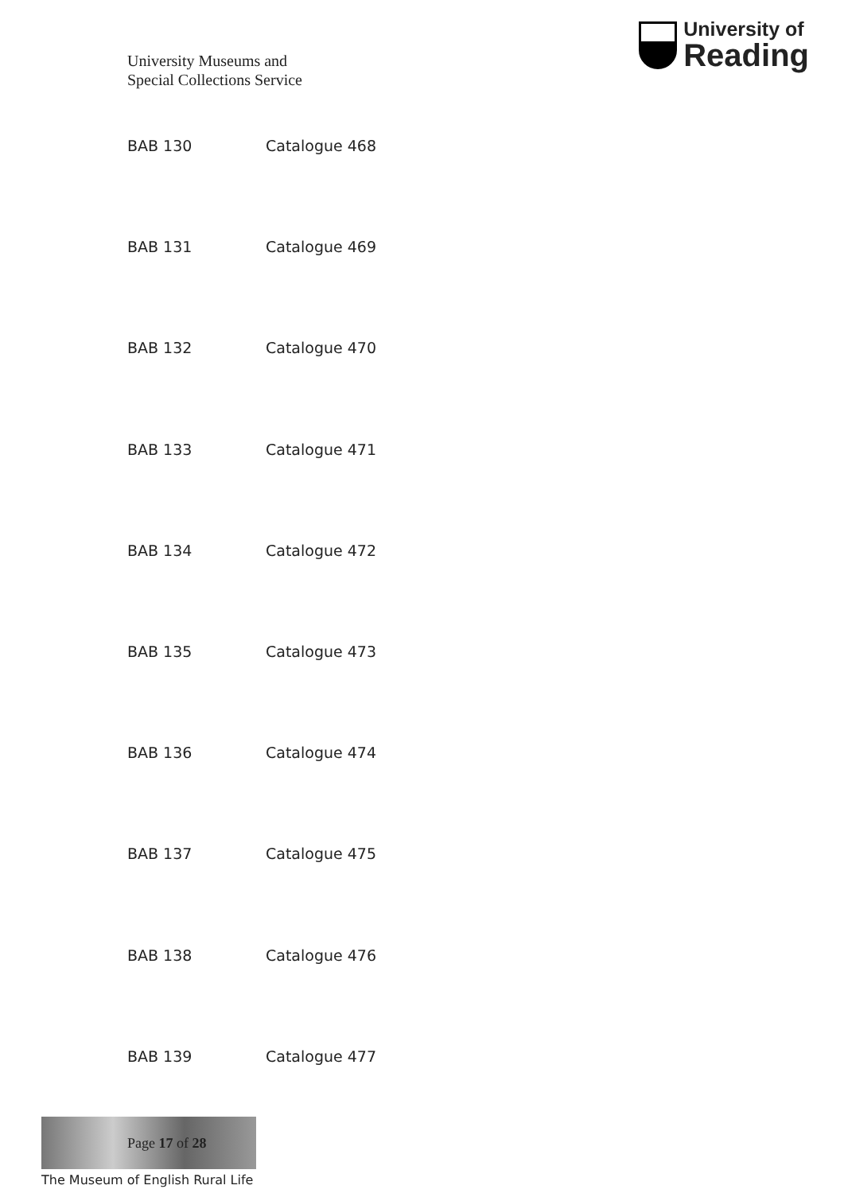University Museums and
Special Collections Service
University of
Reading
| BAB 130 | Catalogue 468 |
| BAB 131 | Catalogue 469 |
| BAB 132 | Catalogue 470 |
| BAB 133 | Catalogue 471 |
| BAB 134 | Catalogue 472 |
| BAB 135 | Catalogue 473 |
| BAB 136 | Catalogue 474 |
| BAB 137 | Catalogue 475 |
| BAB 138 | Catalogue 476 |
| BAB 139 | Catalogue 477 |
Page 17 of 28
The Museum of English Rural Life